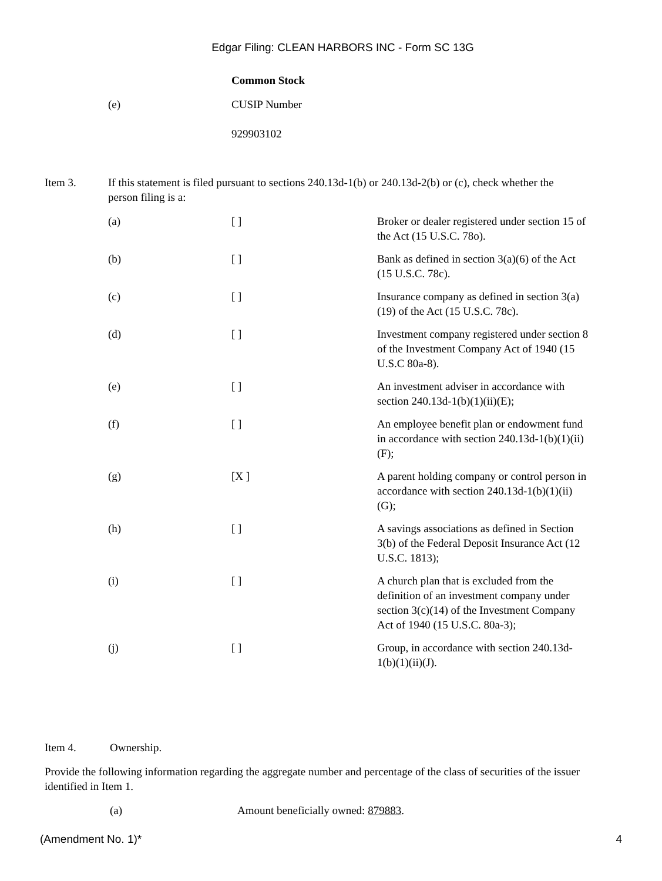Edgar Filing: CLEAN HARBORS INC - Form SC 13G
Common Stock
(e) CUSIP Number
929903102
Item 3. If this statement is filed pursuant to sections 240.13d-1(b) or 240.13d-2(b) or (c), check whether the person filing is a:
| (a) | [ ] | Broker or dealer registered under section 15 of the Act (15 U.S.C. 78o). |
| (b) | [ ] | Bank as defined in section 3(a)(6) of the Act (15 U.S.C. 78c). |
| (c) | [ ] | Insurance company as defined in section 3(a)(19) of the Act (15 U.S.C. 78c). |
| (d) | [ ] | Investment company registered under section 8 of the Investment Company Act of 1940 (15 U.S.C 80a-8). |
| (e) | [ ] | An investment adviser in accordance with section 240.13d-1(b)(1)(ii)(E); |
| (f) | [ ] | An employee benefit plan or endowment fund in accordance with section 240.13d-1(b)(1)(ii)(F); |
| (g) | [X ] | A parent holding company or control person in accordance with section 240.13d-1(b)(1)(ii)(G); |
| (h) | [ ] | A savings associations as defined in Section 3(b) of the Federal Deposit Insurance Act (12 U.S.C. 1813); |
| (i) | [ ] | A church plan that is excluded from the definition of an investment company under section 3(c)(14) of the Investment Company Act of 1940 (15 U.S.C. 80a-3); |
| (j) | [ ] | Group, in accordance with section 240.13d-1(b)(1)(ii)(J). |
Item 4. Ownership.
Provide the following information regarding the aggregate number and percentage of the class of securities of the issuer identified in Item 1.
(a) Amount beneficially owned: 879883.
(Amendment No. 1)* 4